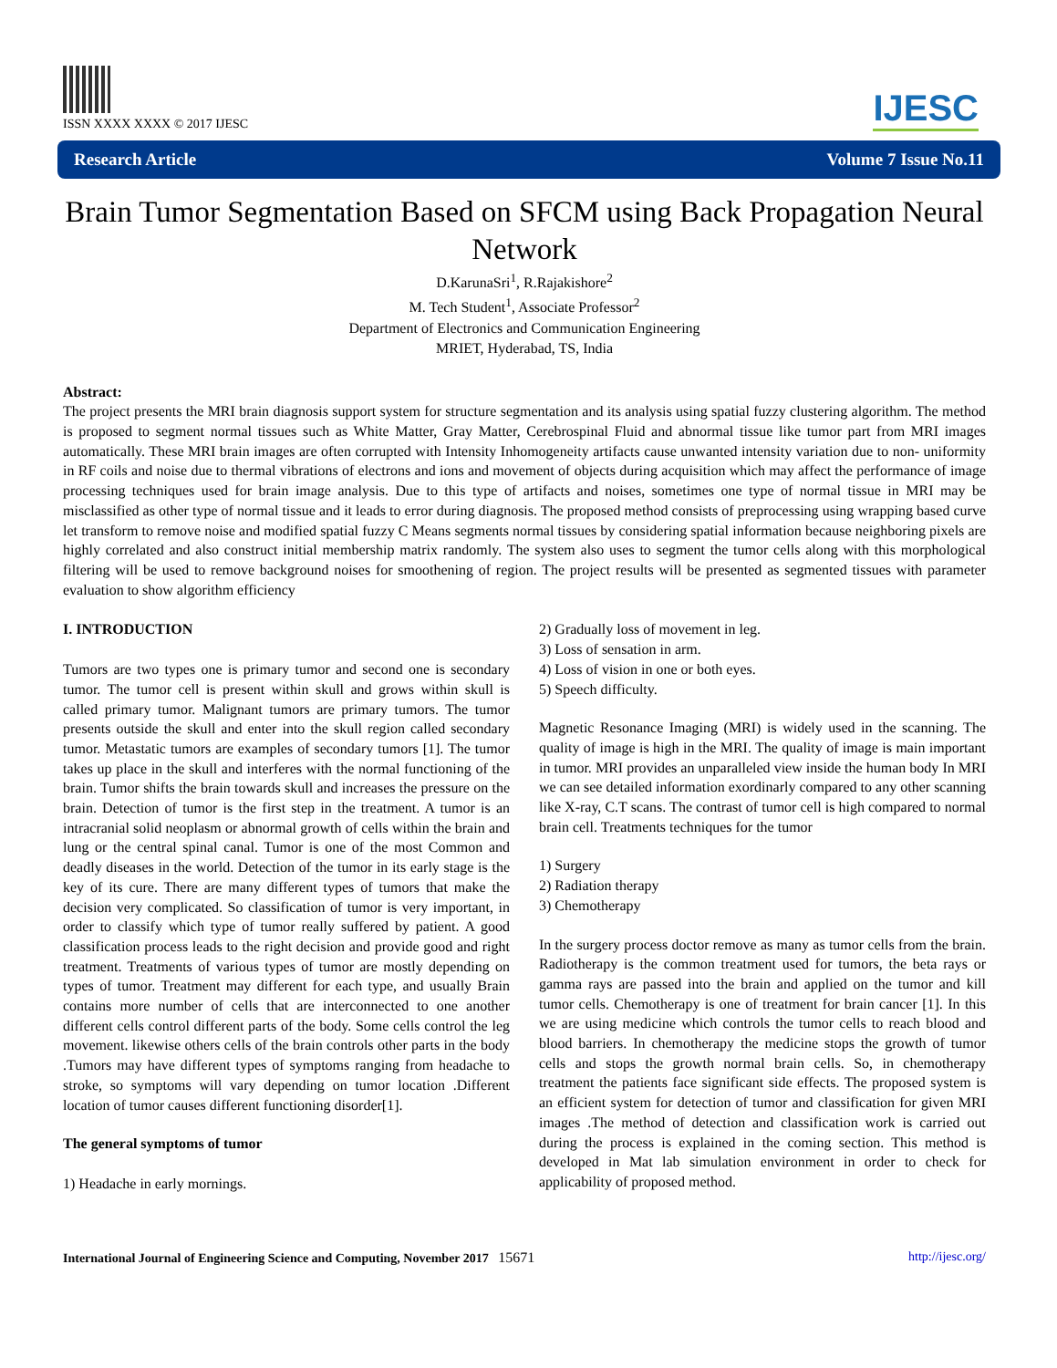ISSN XXXX XXXX © 2017 IJESC
IJESC
Research Article Volume 7 Issue No.11
Brain Tumor Segmentation Based on SFCM using Back Propagation Neural Network
D.KarunaSri<sup>1</sup>, R.Rajakishore<sup>2</sup>
M. Tech Student<sup>1</sup>, Associate Professor<sup>2</sup>
Department of Electronics and Communication Engineering
MRIET, Hyderabad, TS, India
Abstract:
The project presents the MRI brain diagnosis support system for structure segmentation and its analysis using spatial fuzzy clustering algorithm. The method is proposed to segment normal tissues such as White Matter, Gray Matter, Cerebrospinal Fluid and abnormal tissue like tumor part from MRI images automatically. These MRI brain images are often corrupted with Intensity Inhomogeneity artifacts cause unwanted intensity variation due to non- uniformity in RF coils and noise due to thermal vibrations of electrons and ions and movement of objects during acquisition which may affect the performance of image processing techniques used for brain image analysis. Due to this type of artifacts and noises, sometimes one type of normal tissue in MRI may be misclassified as other type of normal tissue and it leads to error during diagnosis. The proposed method consists of preprocessing using wrapping based curve let transform to remove noise and modified spatial fuzzy C Means segments normal tissues by considering spatial information because neighboring pixels are highly correlated and also construct initial membership matrix randomly. The system also uses to segment the tumor cells along with this morphological filtering will be used to remove background noises for smoothening of region. The project results will be presented as segmented tissues with parameter evaluation to show algorithm efficiency
I. INTRODUCTION
Tumors are two types one is primary tumor and second one is secondary tumor. The tumor cell is present within skull and grows within skull is called primary tumor. Malignant tumors are primary tumors. The tumor presents outside the skull and enter into the skull region called secondary tumor. Metastatic tumors are examples of secondary tumors [1]. The tumor takes up place in the skull and interferes with the normal functioning of the brain. Tumor shifts the brain towards skull and increases the pressure on the brain. Detection of tumor is the first step in the treatment. A tumor is an intracranial solid neoplasm or abnormal growth of cells within the brain and lung or the central spinal canal. Tumor is one of the most Common and deadly diseases in the world. Detection of the tumor in its early stage is the key of its cure. There are many different types of tumors that make the decision very complicated. So classification of tumor is very important, in order to classify which type of tumor really suffered by patient. A good classification process leads to the right decision and provide good and right treatment. Treatments of various types of tumor are mostly depending on types of tumor. Treatment may different for each type, and usually Brain contains more number of cells that are interconnected to one another different cells control different parts of the body. Some cells control the leg movement. likewise others cells of the brain controls other parts in the body .Tumors may have different types of symptoms ranging from headache to stroke, so symptoms will vary depending on tumor location .Different location of tumor causes different functioning disorder[1].
The general symptoms of tumor
1) Headache in early mornings.
2) Gradually loss of movement in leg.
3) Loss of sensation in arm.
4) Loss of vision in one or both eyes.
5) Speech difficulty.
Magnetic Resonance Imaging (MRI) is widely used in the scanning. The quality of image is high in the MRI. The quality of image is main important in tumor. MRI provides an unparalleled view inside the human body In MRI we can see detailed information exordinarly compared to any other scanning like X-ray, C.T scans. The contrast of tumor cell is high compared to normal brain cell. Treatments techniques for the tumor
1) Surgery
2) Radiation therapy
3) Chemotherapy
In the surgery process doctor remove as many as tumor cells from the brain. Radiotherapy is the common treatment used for tumors, the beta rays or gamma rays are passed into the brain and applied on the tumor and kill tumor cells. Chemotherapy is one of treatment for brain cancer [1]. In this we are using medicine which controls the tumor cells to reach blood and blood barriers. In chemotherapy the medicine stops the growth of tumor cells and stops the growth normal brain cells. So, in chemotherapy treatment the patients face significant side effects. The proposed system is an efficient system for detection of tumor and classification for given MRI images .The method of detection and classification work is carried out during the process is explained in the coming section. This method is developed in Mat lab simulation environment in order to check for applicability of proposed method.
International Journal of Engineering Science and Computing, November 2017 15671 http://ijesc.org/